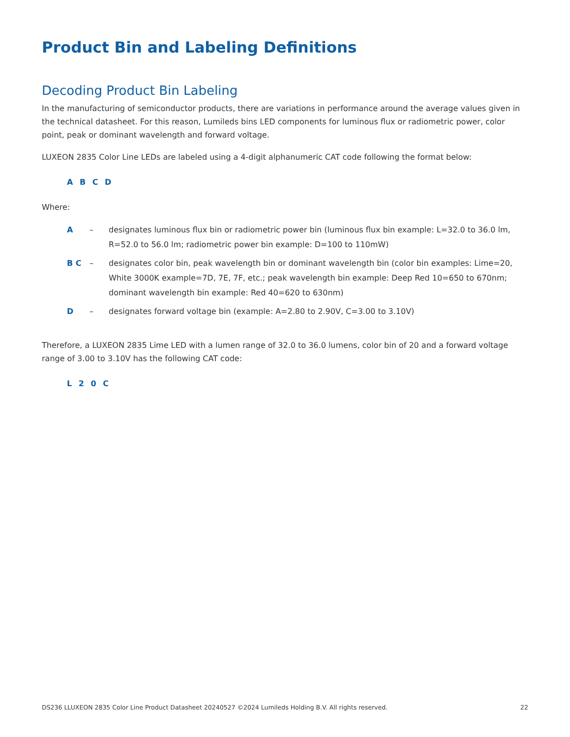Product Bin and Labeling Definitions
Decoding Product Bin Labeling
In the manufacturing of semiconductor products, there are variations in performance around the average values given in the technical datasheet. For this reason, Lumileds bins LED components for luminous flux or radiometric power, color point, peak or dominant wavelength and forward voltage.
LUXEON 2835 Color Line LEDs are labeled using a 4-digit alphanumeric CAT code following the format below:
A B C D
Where:
A – designates luminous flux bin or radiometric power bin (luminous flux bin example: L=32.0 to 36.0 lm, R=52.0 to 56.0 lm; radiometric power bin example: D=100 to 110mW)
B C – designates color bin, peak wavelength bin or dominant wavelength bin (color bin examples: Lime=20, White 3000K example=7D, 7E, 7F, etc.; peak wavelength bin example: Deep Red 10=650 to 670nm; dominant wavelength bin example: Red 40=620 to 630nm)
D – designates forward voltage bin (example: A=2.80 to 2.90V, C=3.00 to 3.10V)
Therefore, a LUXEON 2835 Lime LED with a lumen range of 32.0 to 36.0 lumens, color bin of 20 and a forward voltage range of 3.00 to 3.10V has the following CAT code:
L 2 0 C
DS236 LLUXEON 2835 Color Line Product Datasheet 20240527 ©2024 Lumileds Holding B.V. All rights reserved. 22